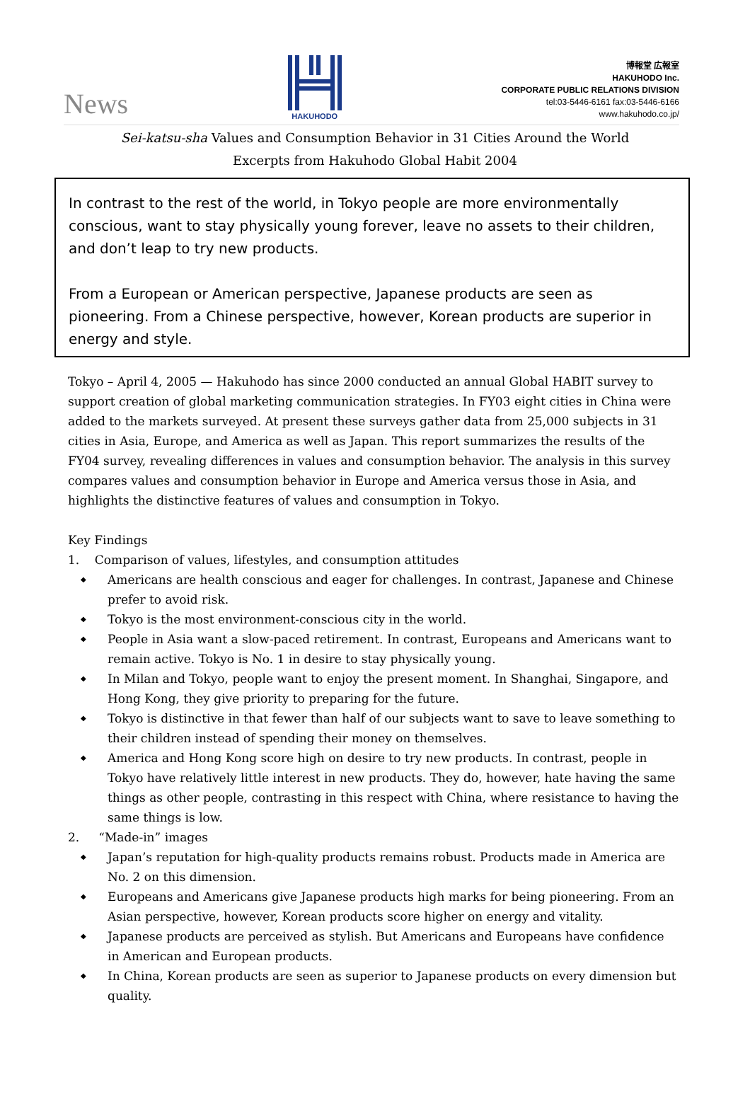News
HAKUHODO
博報堂 広報室
HAKUHODO Inc.
CORPORATE PUBLIC RELATIONS DIVISION
tel:03-5446-6161 fax:03-5446-6166
www.hakuhodo.co.jp/
Sei-katsu-sha Values and Consumption Behavior in 31 Cities Around the World
Excerpts from Hakuhodo Global Habit 2004
In contrast to the rest of the world, in Tokyo people are more environmentally conscious, want to stay physically young forever, leave no assets to their children, and don’t leap to try new products.
From a European or American perspective, Japanese products are seen as pioneering. From a Chinese perspective, however, Korean products are superior in energy and style.
Tokyo – April 4, 2005 — Hakuhodo has since 2000 conducted an annual Global HABIT survey to support creation of global marketing communication strategies. In FY03 eight cities in China were added to the markets surveyed. At present these surveys gather data from 25,000 subjects in 31 cities in Asia, Europe, and America as well as Japan. This report summarizes the results of the FY04 survey, revealing differences in values and consumption behavior. The analysis in this survey compares values and consumption behavior in Europe and America versus those in Asia, and highlights the distinctive features of values and consumption in Tokyo.
Key Findings
1. Comparison of values, lifestyles, and consumption attitudes
◆ Americans are health conscious and eager for challenges. In contrast, Japanese and Chinese prefer to avoid risk.
◆ Tokyo is the most environment-conscious city in the world.
◆ People in Asia want a slow-paced retirement. In contrast, Europeans and Americans want to remain active. Tokyo is No. 1 in desire to stay physically young.
◆ In Milan and Tokyo, people want to enjoy the present moment. In Shanghai, Singapore, and Hong Kong, they give priority to preparing for the future.
◆ Tokyo is distinctive in that fewer than half of our subjects want to save to leave something to their children instead of spending their money on themselves.
◆ America and Hong Kong score high on desire to try new products. In contrast, people in Tokyo have relatively little interest in new products. They do, however, hate having the same things as other people, contrasting in this respect with China, where resistance to having the same things is low.
2. “Made-in” images
◆ Japan’s reputation for high-quality products remains robust. Products made in America are No. 2 on this dimension.
◆ Europeans and Americans give Japanese products high marks for being pioneering. From an Asian perspective, however, Korean products score higher on energy and vitality.
◆ Japanese products are perceived as stylish. But Americans and Europeans have confidence in American and European products.
◆ In China, Korean products are seen as superior to Japanese products on every dimension but quality.